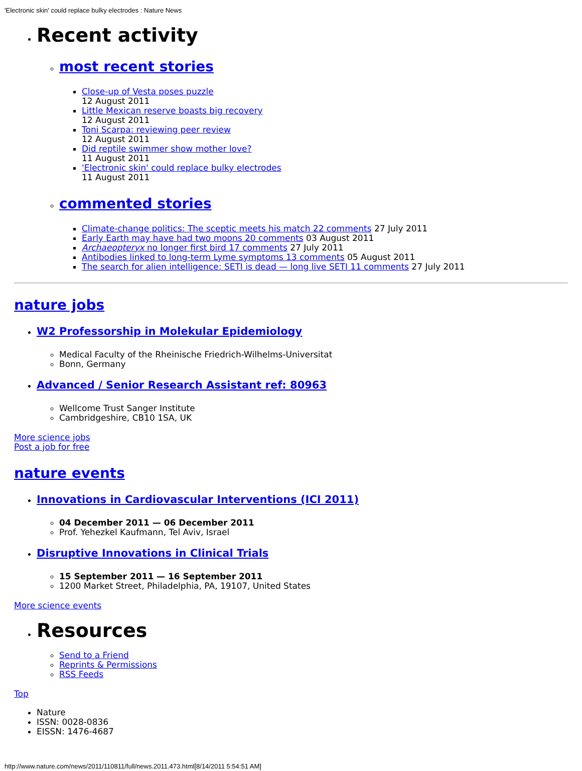'Electronic skin' could replace bulky electrodes : Nature News
Recent activity
most recent stories
Close-up of Vesta poses puzzle
12 August 2011
Little Mexican reserve boasts big recovery
12 August 2011
Toni Scarpa: reviewing peer review
12 August 2011
Did reptile swimmer show mother love?
11 August 2011
'Electronic skin' could replace bulky electrodes
11 August 2011
commented stories
Climate-change politics: The sceptic meets his match 22 comments 27 July 2011
Early Earth may have had two moons 20 comments 03 August 2011
Archaeopteryx no longer first bird 17 comments 27 July 2011
Antibodies linked to long-term Lyme symptoms 13 comments 05 August 2011
The search for alien intelligence: SETI is dead — long live SETI 11 comments 27 July 2011
nature jobs
W2 Professorship in Molekular Epidemiology
Medical Faculty of the Rheinische Friedrich-Wilhelms-Universitat
Bonn, Germany
Advanced / Senior Research Assistant ref: 80963
Wellcome Trust Sanger Institute
Cambridgeshire, CB10 1SA, UK
More science jobs
Post a job for free
nature events
Innovations in Cardiovascular Interventions (ICI 2011)
04 December 2011 — 06 December 2011
Prof. Yehezkel Kaufmann, Tel Aviv, Israel
Disruptive Innovations in Clinical Trials
15 September 2011 — 16 September 2011
1200 Market Street, Philadelphia, PA, 19107, United States
More science events
Resources
Send to a Friend
Reprints & Permissions
RSS Feeds
Top
Nature
ISSN: 0028-0836
EISSN: 1476-4687
http://www.nature.com/news/2011/110811/full/news.2011.473.html[8/14/2011 5:54:51 AM]